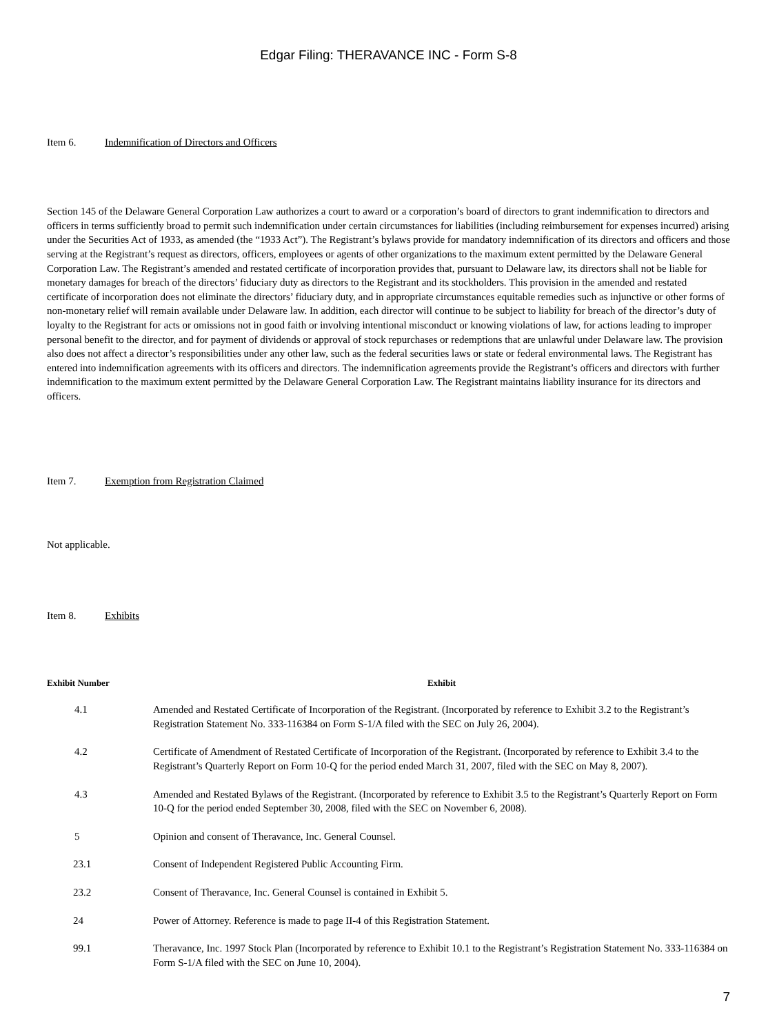Edgar Filing: THERAVANCE INC - Form S-8
Item 6. Indemnification of Directors and Officers
Section 145 of the Delaware General Corporation Law authorizes a court to award or a corporation’s board of directors to grant indemnification to directors and officers in terms sufficiently broad to permit such indemnification under certain circumstances for liabilities (including reimbursement for expenses incurred) arising under the Securities Act of 1933, as amended (the “1933 Act”). The Registrant’s bylaws provide for mandatory indemnification of its directors and officers and those serving at the Registrant’s request as directors, officers, employees or agents of other organizations to the maximum extent permitted by the Delaware General Corporation Law. The Registrant’s amended and restated certificate of incorporation provides that, pursuant to Delaware law, its directors shall not be liable for monetary damages for breach of the directors’ fiduciary duty as directors to the Registrant and its stockholders. This provision in the amended and restated certificate of incorporation does not eliminate the directors’ fiduciary duty, and in appropriate circumstances equitable remedies such as injunctive or other forms of non-monetary relief will remain available under Delaware law. In addition, each director will continue to be subject to liability for breach of the director’s duty of loyalty to the Registrant for acts or omissions not in good faith or involving intentional misconduct or knowing violations of law, for actions leading to improper personal benefit to the director, and for payment of dividends or approval of stock repurchases or redemptions that are unlawful under Delaware law. The provision also does not affect a director’s responsibilities under any other law, such as the federal securities laws or state or federal environmental laws. The Registrant has entered into indemnification agreements with its officers and directors. The indemnification agreements provide the Registrant’s officers and directors with further indemnification to the maximum extent permitted by the Delaware General Corporation Law. The Registrant maintains liability insurance for its directors and officers.
Item 7. Exemption from Registration Claimed
Not applicable.
Item 8. Exhibits
| Exhibit Number | Exhibit |
| --- | --- |
| 4.1 | Amended and Restated Certificate of Incorporation of the Registrant. (Incorporated by reference to Exhibit 3.2 to the Registrant’s Registration Statement No. 333-116384 on Form S-1/A filed with the SEC on July 26, 2004). |
| 4.2 | Certificate of Amendment of Restated Certificate of Incorporation of the Registrant. (Incorporated by reference to Exhibit 3.4 to the Registrant’s Quarterly Report on Form 10-Q for the period ended March 31, 2007, filed with the SEC on May 8, 2007). |
| 4.3 | Amended and Restated Bylaws of the Registrant. (Incorporated by reference to Exhibit 3.5 to the Registrant’s Quarterly Report on Form 10-Q for the period ended September 30, 2008, filed with the SEC on November 6, 2008). |
| 5 | Opinion and consent of Theravance, Inc. General Counsel. |
| 23.1 | Consent of Independent Registered Public Accounting Firm. |
| 23.2 | Consent of Theravance, Inc. General Counsel is contained in Exhibit 5. |
| 24 | Power of Attorney. Reference is made to page II-4 of this Registration Statement. |
| 99.1 | Theravance, Inc. 1997 Stock Plan (Incorporated by reference to Exhibit 10.1 to the Registrant’s Registration Statement No. 333-116384 on Form S-1/A filed with the SEC on June 10, 2004). |
7